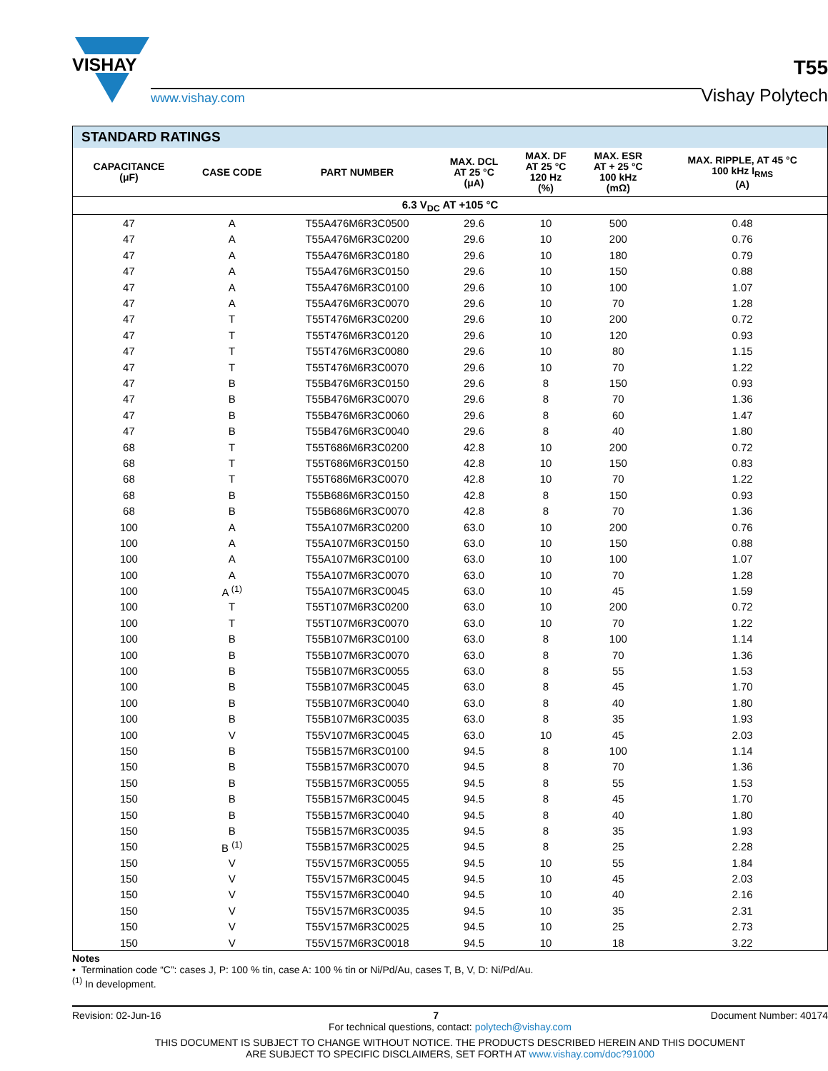VISHAY
www.vishay.com
T55
Vishay Polytech
| STANDARD RATINGS | | | | | | |
| CAPACITANCE (μF) | CASE CODE | PART NUMBER | MAX. DCL AT 25 °C (μA) | MAX. DF AT 25 °C 120 Hz (%) | MAX. ESR AT + 25 °C 100 kHz (mΩ) | MAX. RIPPLE, AT 45 °C 100 kHz I<sub>RMS</sub> (A) |
| 6.3 V<sub>DC</sub> AT +105 °C | | | | | | |
| 47 | A | T55A476M6R3C0500 | 29.6 | 10 | 500 | 0.48 |
| 47 | A | T55A476M6R3C0200 | 29.6 | 10 | 200 | 0.76 |
| 47 | A | T55A476M6R3C0180 | 29.6 | 10 | 180 | 0.79 |
| 47 | A | T55A476M6R3C0150 | 29.6 | 10 | 150 | 0.88 |
| 47 | A | T55A476M6R3C0100 | 29.6 | 10 | 100 | 1.07 |
| 47 | A | T55A476M6R3C0070 | 29.6 | 10 | 70 | 1.28 |
| 47 | T | T55T476M6R3C0200 | 29.6 | 10 | 200 | 0.72 |
| 47 | T | T55T476M6R3C0120 | 29.6 | 10 | 120 | 0.93 |
| 47 | T | T55T476M6R3C0080 | 29.6 | 10 | 80 | 1.15 |
| 47 | T | T55T476M6R3C0070 | 29.6 | 10 | 70 | 1.22 |
| 47 | B | T55B476M6R3C0150 | 29.6 | 8 | 150 | 0.93 |
| 47 | B | T55B476M6R3C0070 | 29.6 | 8 | 70 | 1.36 |
| 47 | B | T55B476M6R3C0060 | 29.6 | 8 | 60 | 1.47 |
| 47 | B | T55B476M6R3C0040 | 29.6 | 8 | 40 | 1.80 |
| 68 | T | T55T686M6R3C0200 | 42.8 | 10 | 200 | 0.72 |
| 68 | T | T55T686M6R3C0150 | 42.8 | 10 | 150 | 0.83 |
| 68 | T | T55T686M6R3C0070 | 42.8 | 10 | 70 | 1.22 |
| 68 | B | T55B686M6R3C0150 | 42.8 | 8 | 150 | 0.93 |
| 68 | B | T55B686M6R3C0070 | 42.8 | 8 | 70 | 1.36 |
| 100 | A | T55A107M6R3C0200 | 63.0 | 10 | 200 | 0.76 |
| 100 | A | T55A107M6R3C0150 | 63.0 | 10 | 150 | 0.88 |
| 100 | A | T55A107M6R3C0100 | 63.0 | 10 | 100 | 1.07 |
| 100 | A | T55A107M6R3C0070 | 63.0 | 10 | 70 | 1.28 |
| 100 | A <sup>(1)</sup> | T55A107M6R3C0045 | 63.0 | 10 | 45 | 1.59 |
| 100 | T | T55T107M6R3C0200 | 63.0 | 10 | 200 | 0.72 |
| 100 | T | T55T107M6R3C0070 | 63.0 | 10 | 70 | 1.22 |
| 100 | B | T55B107M6R3C0100 | 63.0 | 8 | 100 | 1.14 |
| 100 | B | T55B107M6R3C0070 | 63.0 | 8 | 70 | 1.36 |
| 100 | B | T55B107M6R3C0055 | 63.0 | 8 | 55 | 1.53 |
| 100 | B | T55B107M6R3C0045 | 63.0 | 8 | 45 | 1.70 |
| 100 | B | T55B107M6R3C0040 | 63.0 | 8 | 40 | 1.80 |
| 100 | B | T55B107M6R3C0035 | 63.0 | 8 | 35 | 1.93 |
| 100 | V | T55V107M6R3C0045 | 63.0 | 10 | 45 | 2.03 |
| 150 | B | T55B157M6R3C0100 | 94.5 | 8 | 100 | 1.14 |
| 150 | B | T55B157M6R3C0070 | 94.5 | 8 | 70 | 1.36 |
| 150 | B | T55B157M6R3C0055 | 94.5 | 8 | 55 | 1.53 |
| 150 | B | T55B157M6R3C0045 | 94.5 | 8 | 45 | 1.70 |
| 150 | B | T55B157M6R3C0040 | 94.5 | 8 | 40 | 1.80 |
| 150 | B | T55B157M6R3C0035 | 94.5 | 8 | 35 | 1.93 |
| 150 | B <sup>(1)</sup> | T55B157M6R3C0025 | 94.5 | 8 | 25 | 2.28 |
| 150 | V | T55V157M6R3C0055 | 94.5 | 10 | 55 | 1.84 |
| 150 | V | T55V157M6R3C0045 | 94.5 | 10 | 45 | 2.03 |
| 150 | V | T55V157M6R3C0040 | 94.5 | 10 | 40 | 2.16 |
| 150 | V | T55V157M6R3C0035 | 94.5 | 10 | 35 | 2.31 |
| 150 | V | T55V157M6R3C0025 | 94.5 | 10 | 25 | 2.73 |
| 150 | V | T55V157M6R3C0018 | 94.5 | 10 | 18 | 3.22 |
Notes
• Termination code “C”: cases J, P: 100 % tin, case A: 100 % tin or Ni/Pd/Au, cases T, B, V, D: Ni/Pd/Au.
<sup>(1)</sup> In development.
Revision: 02-Jun-16 7 Document Number: 40174
For technical questions, contact: polytech@vishay.com
THIS DOCUMENT IS SUBJECT TO CHANGE WITHOUT NOTICE. THE PRODUCTS DESCRIBED HEREIN AND THIS DOCUMENT
ARE SUBJECT TO SPECIFIC DISCLAIMERS, SET FORTH AT www.vishay.com/doc?91000